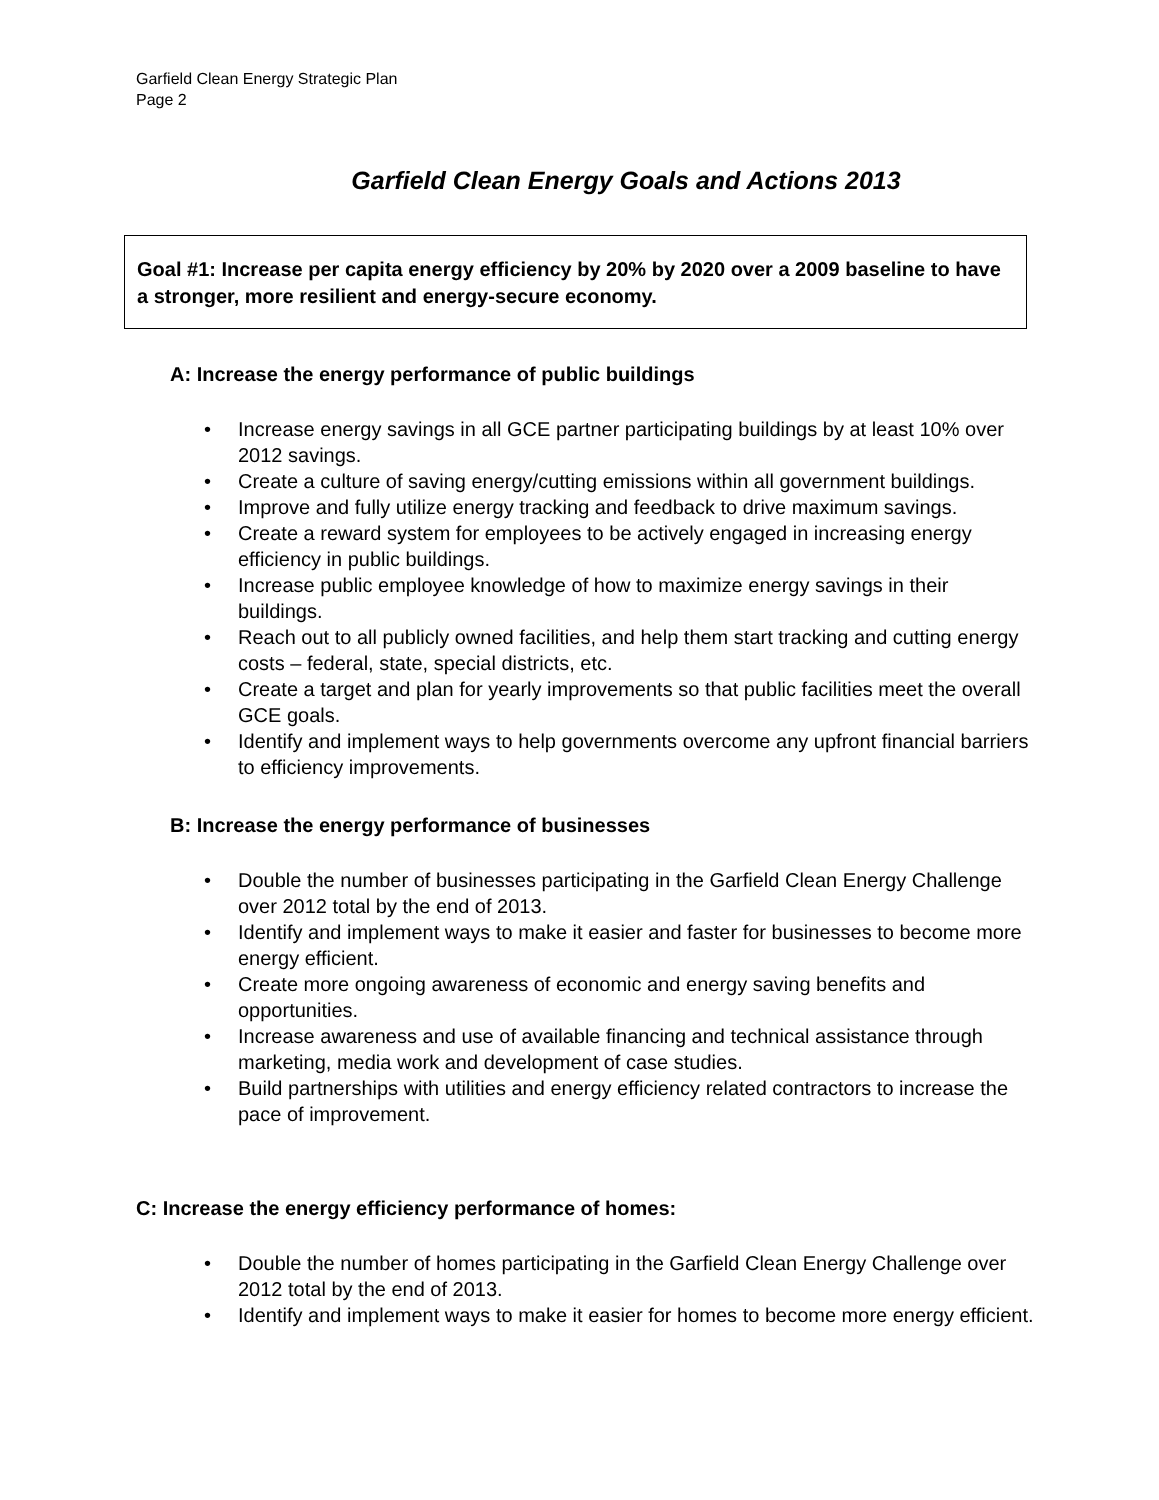Garfield Clean Energy Strategic Plan
Page 2
Garfield Clean Energy Goals and Actions 2013
Goal #1: Increase per capita energy efficiency by 20% by 2020 over a 2009 baseline to have a stronger, more resilient and energy-secure economy.
A: Increase the energy performance of public buildings
• Increase energy savings in all GCE partner participating buildings by at least 10% over 2012 savings.
• Create a culture of saving energy/cutting emissions within all government buildings.
• Improve and fully utilize energy tracking and feedback to drive maximum savings.
• Create a reward system for employees to be actively engaged in increasing energy efficiency in public buildings.
• Increase public employee knowledge of how to maximize energy savings in their buildings.
• Reach out to all publicly owned facilities, and help them start tracking and cutting energy costs – federal, state, special districts, etc.
• Create a target and plan for yearly improvements so that public facilities meet the overall GCE goals.
• Identify and implement ways to help governments overcome any upfront financial barriers to efficiency improvements.
B: Increase the energy performance of businesses
• Double the number of businesses participating in the Garfield Clean Energy Challenge over 2012 total by the end of 2013.
• Identify and implement ways to make it easier and faster for businesses to become more energy efficient.
• Create more ongoing awareness of economic and energy saving benefits and opportunities.
• Increase awareness and use of available financing and technical assistance through marketing, media work and development of case studies.
• Build partnerships with utilities and energy efficiency related contractors to increase the pace of improvement.
C: Increase the energy efficiency performance of homes:
• Double the number of homes participating in the Garfield Clean Energy Challenge over 2012 total by the end of 2013.
• Identify and implement ways to make it easier for homes to become more energy efficient.